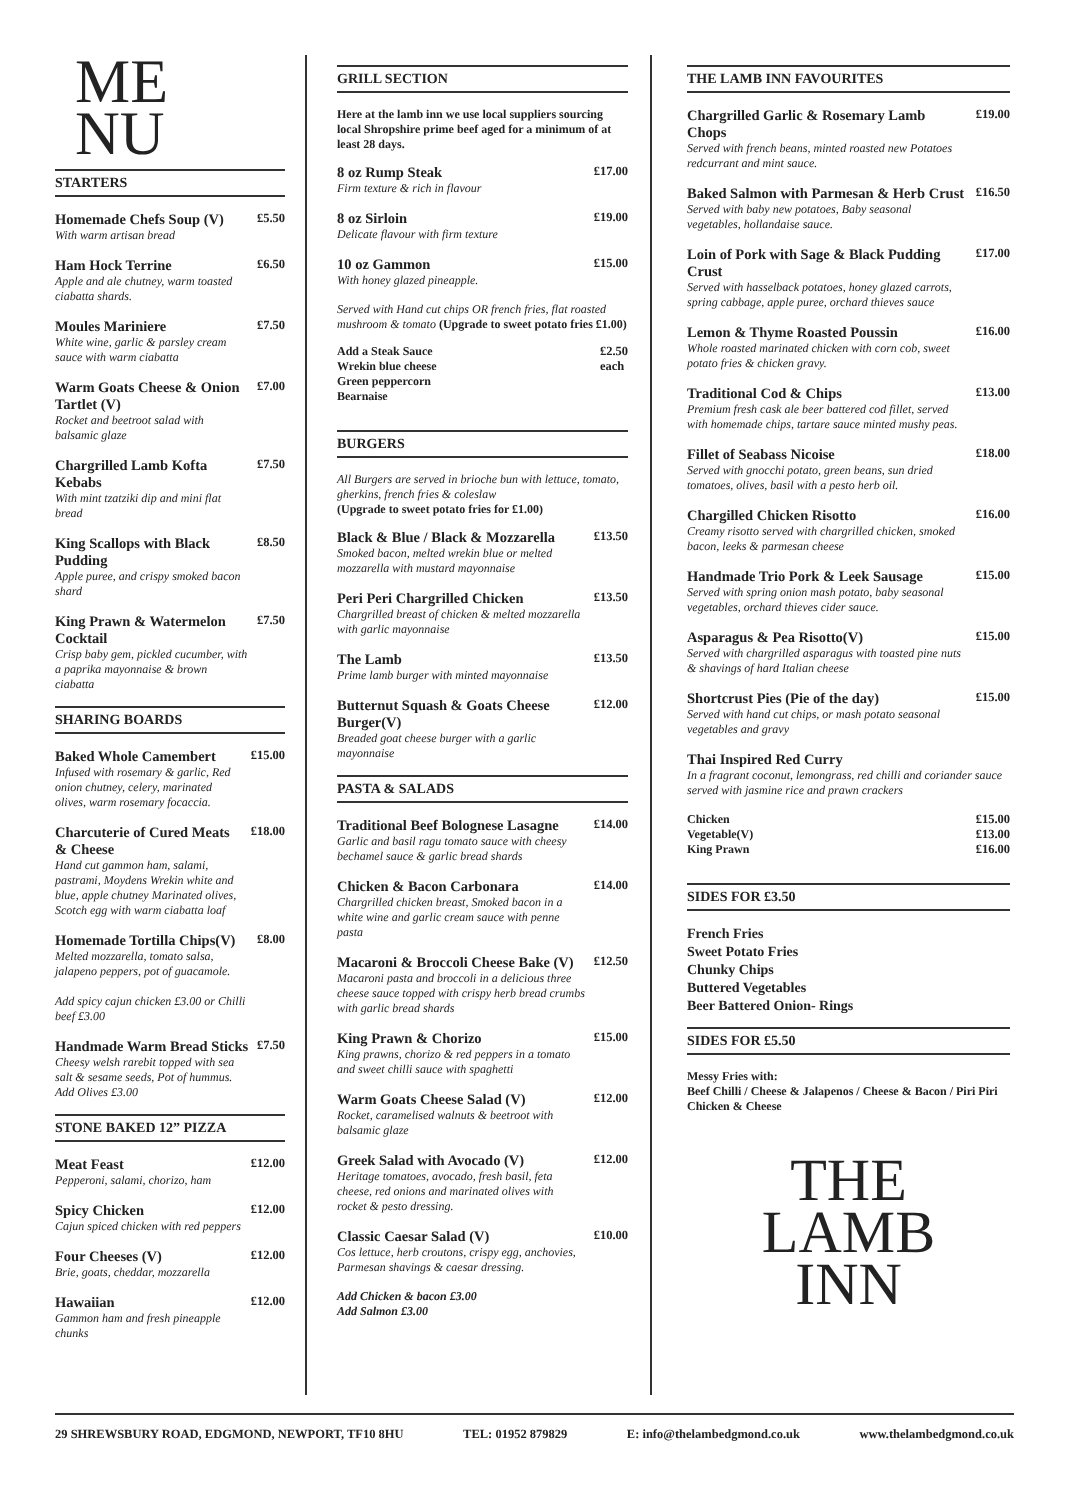ME
NU
STARTERS
Homemade Chefs Soup (V)
With warm artisan bread
£5.50
Ham Hock Terrine
Apple and ale chutney, warm toasted ciabatta shards.
£6.50
Moules Mariniere
White wine, garlic & parsley cream sauce with warm ciabatta
£7.50
Warm Goats Cheese & Onion Tartlet (V)
Rocket and beetroot salad with balsamic glaze
£7.00
Chargrilled Lamb Kofta Kebabs
With mint tzatziki dip and mini flat bread
£7.50
King Scallops with Black Pudding
Apple puree, and crispy smoked bacon shard
£8.50
King Prawn & Watermelon Cocktail
Crisp baby gem, pickled cucumber, with a paprika mayonnaise & brown ciabatta
£7.50
SHARING BOARDS
Baked Whole Camembert
Infused with rosemary & garlic, Red onion chutney, celery, marinated olives, warm rosemary focaccia.
£15.00
Charcuterie of Cured Meats & Cheese
Hand cut gammon ham, salami, pastrami, Moydens Wrekin white and blue, apple chutney Marinated olives, Scotch egg with warm ciabatta loaf
£18.00
Homemade Tortilla Chips(V)
Melted mozzarella, tomato salsa, jalapeno peppers, pot of guacamole.
Add spicy cajun chicken £3.00 or Chilli beef £3.00
£8.00
Handmade Warm Bread Sticks
Cheesy welsh rarebit topped with sea salt & sesame seeds, Pot of hummus. Add Olives £3.00
£7.50
STONE BAKED 12” PIZZA
Meat Feast
Pepperoni, salami, chorizo, ham
£12.00
Spicy Chicken
Cajun spiced chicken with red peppers
£12.00
Four Cheeses (V)
Brie, goats, cheddar, mozzarella
£12.00
Hawaiian
Gammon ham and fresh pineapple chunks
£12.00
GRILL SECTION
Here at the lamb inn we use local suppliers sourcing local Shropshire prime beef aged for a minimum of at least 28 days.
8 oz Rump Steak
Firm texture & rich in flavour
£17.00
8 oz Sirloin
Delicate flavour with firm texture
£19.00
10 oz Gammon
With honey glazed pineapple.
£15.00
Served with Hand cut chips OR french fries, flat roasted mushroom & tomato (Upgrade to sweet potato fries £1.00)
Add a Steak Sauce
Wrekin blue cheese
Green peppercorn
Bearnaise
£2.50
each
BURGERS
All Burgers are served in brioche bun with lettuce, tomato, gherkins, french fries & coleslaw
(Upgrade to sweet potato fries for £1.00)
Black & Blue / Black & Mozzarella
Smoked bacon, melted wrekin blue or melted mozzarella with mustard mayonnaise
£13.50
Peri Peri Chargrilled Chicken
Chargrilled breast of chicken & melted mozzarella with garlic mayonnaise
£13.50
The Lamb
Prime lamb burger with minted mayonnaise
£13.50
Butternut Squash & Goats Cheese Burger(V)
Breaded goat cheese burger with a garlic mayonnaise
£12.00
PASTA & SALADS
Traditional Beef Bolognese Lasagne
Garlic and basil ragu tomato sauce with cheesy bechamel sauce & garlic bread shards
£14.00
Chicken & Bacon Carbonara
Chargrilled chicken breast, Smoked bacon in a white wine and garlic cream sauce with penne pasta
£14.00
Macaroni & Broccoli Cheese Bake (V)
Macaroni pasta and broccoli in a delicious three cheese sauce topped with crispy herb bread crumbs with garlic bread shards
£12.50
King Prawn & Chorizo
King prawns, chorizo & red peppers in a tomato and sweet chilli sauce with spaghetti
£15.00
Warm Goats Cheese Salad (V)
Rocket, caramelised walnuts & beetroot with balsamic glaze
£12.00
Greek Salad with Avocado (V)
Heritage tomatoes, avocado, fresh basil, feta cheese, red onions and marinated olives with rocket & pesto dressing.
£12.00
Classic Caesar Salad (V)
Cos lettuce, herb croutons, crispy egg, anchovies, Parmesan shavings & caesar dressing.
£10.00
Add Chicken & bacon £3.00
Add Salmon £3.00
THE LAMB INN FAVOURITES
Chargrilled Garlic & Rosemary Lamb Chops
Served with french beans, minted roasted new Potatoes redcurrant and mint sauce.
£19.00
Baked Salmon with Parmesan & Herb Crust
Served with baby new potatoes, Baby seasonal vegetables, hollandaise sauce.
£16.50
Loin of Pork with Sage & Black Pudding Crust
Served with hasselback potatoes, honey glazed carrots, spring cabbage, apple puree, orchard thieves sauce
£17.00
Lemon & Thyme Roasted Poussin
Whole roasted marinated chicken with corn cob, sweet potato fries & chicken gravy.
£16.00
Traditional Cod & Chips
Premium fresh cask ale beer battered cod fillet, served with homemade chips, tartare sauce minted mushy peas.
£13.00
Fillet of Seabass Nicoise
Served with gnocchi potato, green beans, sun dried tomatoes, olives, basil with a pesto herb oil.
£18.00
Chargilled Chicken Risotto
Creamy risotto served with chargrilled chicken, smoked bacon, leeks & parmesan cheese
£16.00
Handmade Trio Pork & Leek Sausage
Served with spring onion mash potato, baby seasonal vegetables, orchard thieves cider sauce.
£15.00
Asparagus & Pea Risotto(V)
Served with chargrilled asparagus with toasted pine nuts & shavings of hard Italian cheese
£15.00
Shortcrust Pies (Pie of the day)
Served with hand cut chips, or mash potato seasonal vegetables and gravy
£15.00
Thai Inspired Red Curry
In a fragrant coconut, lemongrass, red chilli and coriander sauce served with jasmine rice and prawn crackers
Chicken
Vegetable(V)
King Prawn
£15.00
£13.00
£16.00
SIDES FOR £3.50
French Fries
Sweet Potato Fries
Chunky Chips
Buttered Vegetables
Beer Battered Onion- Rings
SIDES FOR £5.50
Messy Fries with:
Beef Chilli / Cheese & Jalapenos / Cheese & Bacon / Piri Piri Chicken & Cheese
THE
LAMB
INN
29 SHREWSBURY ROAD, EDGMOND, NEWPORT, TF10 8HU TEL: 01952 879829 E: info@thelambedgmond.co.uk www.thelambedgmond.co.uk